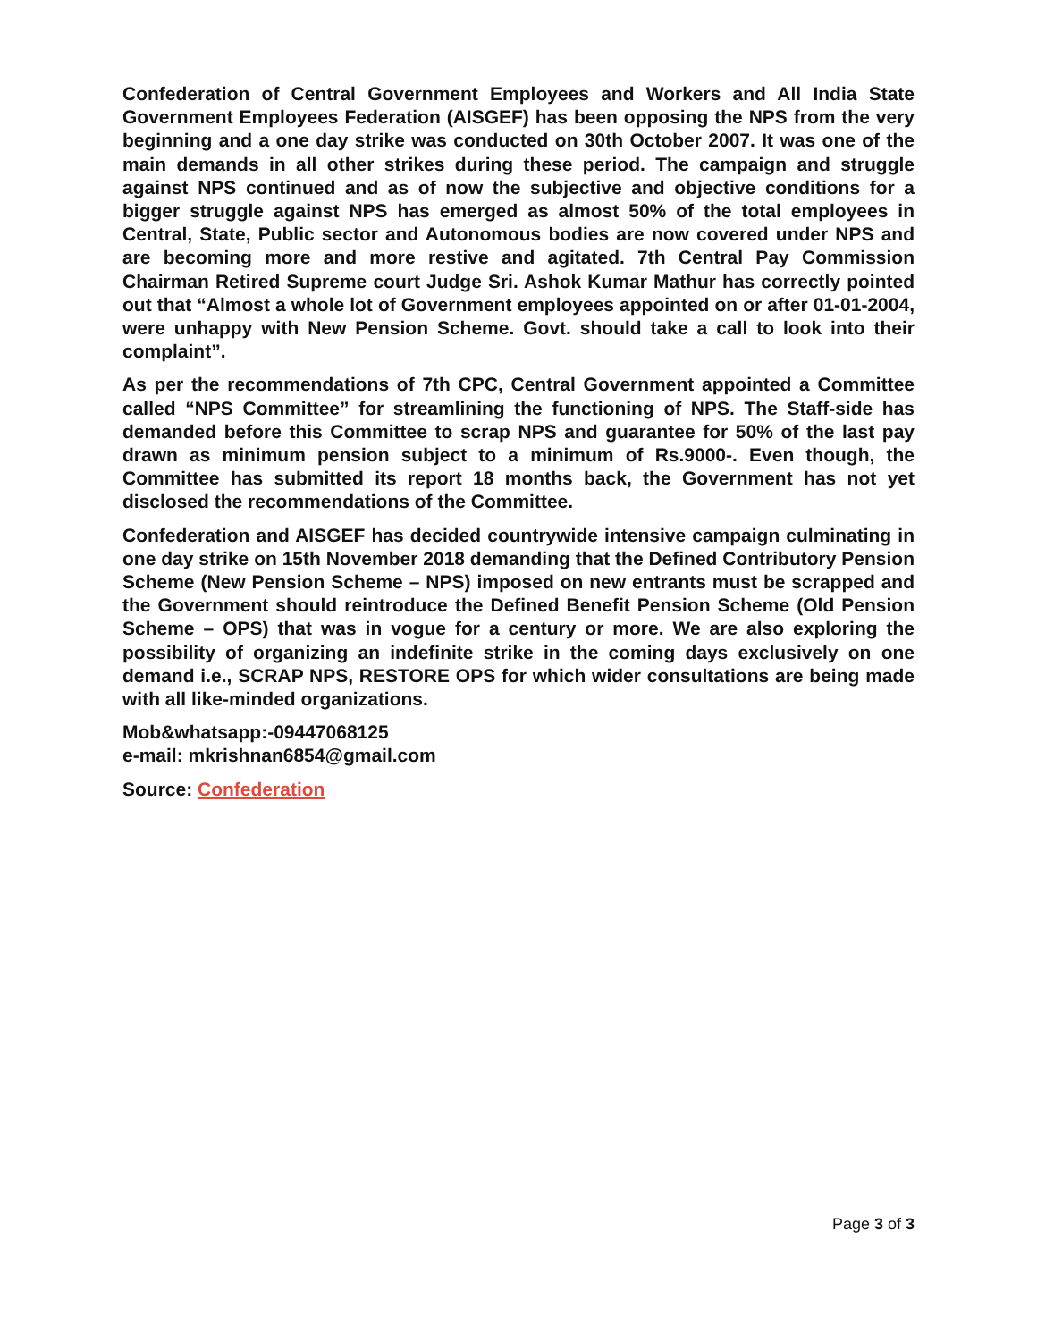Confederation of Central Government Employees and Workers and All India State Government Employees Federation (AISGEF) has been opposing the NPS from the very beginning and a one day strike was conducted on 30th October 2007. It was one of the main demands in all other strikes during these period. The campaign and struggle against NPS continued and as of now the subjective and objective conditions for a bigger struggle against NPS has emerged as almost 50% of the total employees in Central, State, Public sector and Autonomous bodies are now covered under NPS and are becoming more and more restive and agitated. 7th Central Pay Commission Chairman Retired Supreme court Judge Sri. Ashok Kumar Mathur has correctly pointed out that “Almost a whole lot of Government employees appointed on or after 01-01-2004, were unhappy with New Pension Scheme. Govt. should take a call to look into their complaint”.
As per the recommendations of 7th CPC, Central Government appointed a Committee called “NPS Committee” for streamlining the functioning of NPS. The Staff-side has demanded before this Committee to scrap NPS and guarantee for 50% of the last pay drawn as minimum pension subject to a minimum of Rs.9000-. Even though, the Committee has submitted its report 18 months back, the Government has not yet disclosed the recommendations of the Committee.
Confederation and AISGEF has decided countrywide intensive campaign culminating in one day strike on 15th November 2018 demanding that the Defined Contributory Pension Scheme (New Pension Scheme – NPS) imposed on new entrants must be scrapped and the Government should reintroduce the Defined Benefit Pension Scheme (Old Pension Scheme – OPS) that was in vogue for a century or more. We are also exploring the possibility of organizing an indefinite strike in the coming days exclusively on one demand i.e., SCRAP NPS, RESTORE OPS for which wider consultations are being made with all like-minded organizations.
Mob&whatsapp:-09447068125
e-mail: mkrishnan6854@gmail.com
Source: Confederation
Page 3 of 3